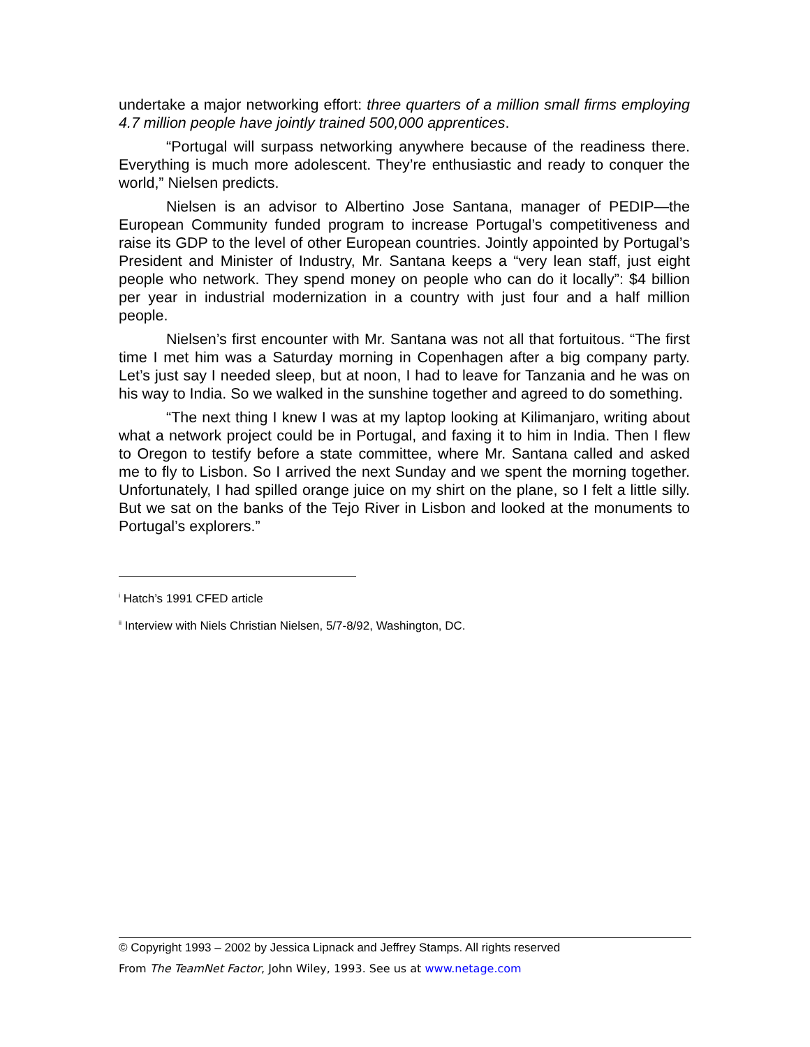undertake a major networking effort: three quarters of a million small firms employing 4.7 million people have jointly trained 500,000 apprentices.
“Portugal will surpass networking anywhere because of the readiness there. Everything is much more adolescent. They’re enthusiastic and ready to conquer the world,” Nielsen predicts.
Nielsen is an advisor to Albertino Jose Santana, manager of PEDIP—the European Community funded program to increase Portugal’s competitiveness and raise its GDP to the level of other European countries. Jointly appointed by Portugal’s President and Minister of Industry, Mr. Santana keeps a “very lean staff, just eight people who network. They spend money on people who can do it locally”: $4 billion per year in industrial modernization in a country with just four and a half million people.
Nielsen’s first encounter with Mr. Santana was not all that fortuitous. “The first time I met him was a Saturday morning in Copenhagen after a big company party. Let’s just say I needed sleep, but at noon, I had to leave for Tanzania and he was on his way to India. So we walked in the sunshine together and agreed to do something.
“The next thing I knew I was at my laptop looking at Kilimanjaro, writing about what a network project could be in Portugal, and faxing it to him in India. Then I flew to Oregon to testify before a state committee, where Mr. Santana called and asked me to fly to Lisbon. So I arrived the next Sunday and we spent the morning together. Unfortunately, I had spilled orange juice on my shirt on the plane, so I felt a little silly. But we sat on the banks of the Tejo River in Lisbon and looked at the monuments to Portugal’s explorers.”
<sup>i</sup> Hatch’s 1991 CFED article
<sup>ii</sup> Interview with Niels Christian Nielsen, 5/7-8/92, Washington, DC.
© Copyright 1993 – 2002 by Jessica Lipnack and Jeffrey Stamps. All rights reserved
From The TeamNet Factor, John Wiley, 1993. See us at www.netage.com